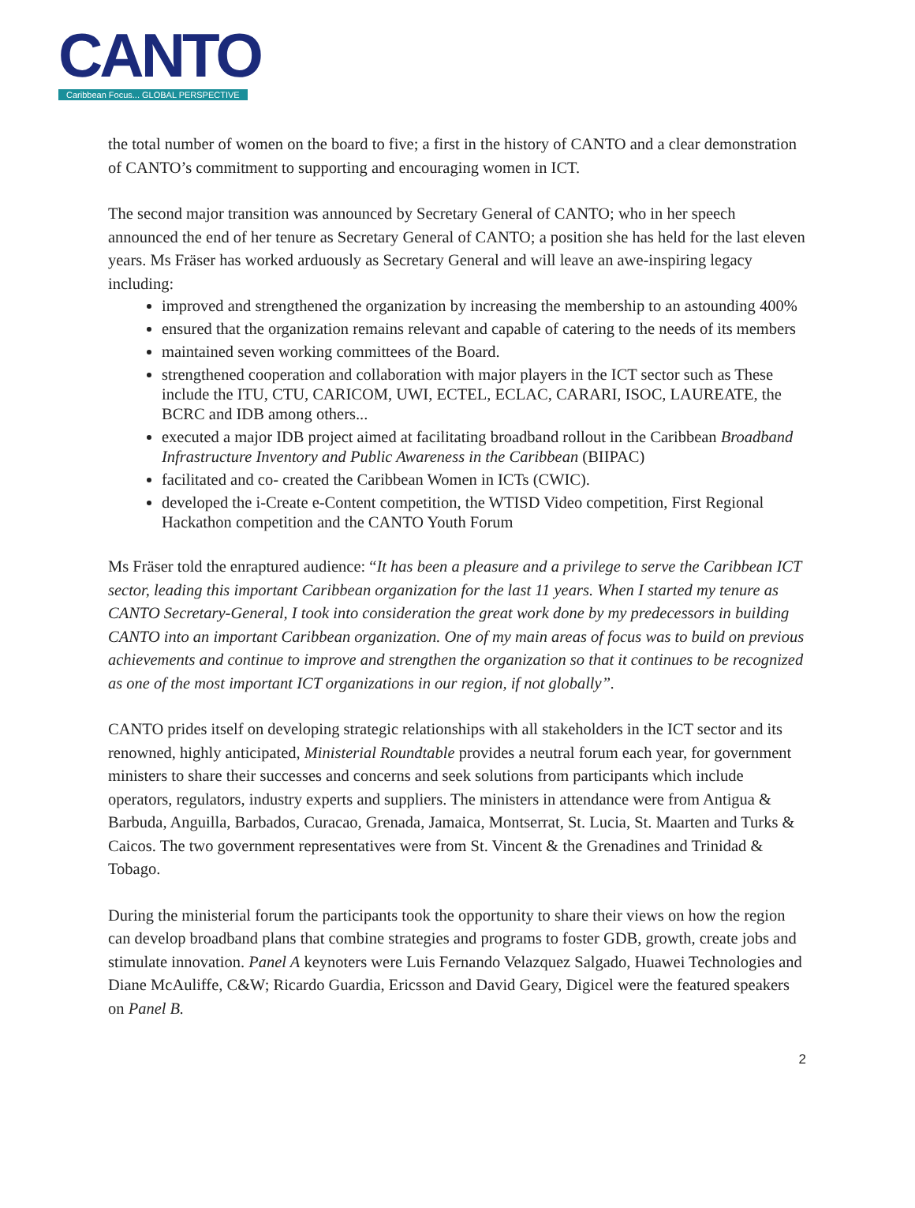CANTO
Caribbean Focus... GLOBAL PERSPECTIVE
the total number of women on the board to five; a first in the history of CANTO and a clear demonstration of CANTO’s commitment to supporting and encouraging women in ICT.
The second major transition was announced by Secretary General of CANTO; who in her speech announced the end of her tenure as Secretary General of CANTO; a position she has held for the last eleven years. Ms Fräser has worked arduously as Secretary General and will leave an awe-inspiring legacy including:
improved and strengthened the organization by increasing the membership to an astounding 400%
ensured that the organization remains relevant and capable of catering to the needs of its members
maintained seven working committees of the Board.
strengthened cooperation and collaboration with major players in the ICT sector such as These include the ITU, CTU, CARICOM, UWI, ECTEL, ECLAC, CARARI, ISOC, LAUREATE, the BCRC and IDB among others...
executed a major IDB project aimed at facilitating broadband rollout in the Caribbean Broadband Infrastructure Inventory and Public Awareness in the Caribbean (BIIPAC)
facilitated and co- created the Caribbean Women in ICTs (CWIC).
developed the i-Create e-Content competition, the WTISD Video competition, First Regional Hackathon competition and the CANTO Youth Forum
Ms Fräser told the enraptured audience: “It has been a pleasure and a privilege to serve the Caribbean ICT sector, leading this important Caribbean organization for the last 11 years. When I started my tenure as CANTO Secretary-General, I took into consideration the great work done by my predecessors in building CANTO into an important Caribbean organization. One of my main areas of focus was to build on previous achievements and continue to improve and strengthen the organization so that it continues to be recognized as one of the most important ICT organizations in our region, if not globally”.
CANTO prides itself on developing strategic relationships with all stakeholders in the ICT sector and its renowned, highly anticipated, Ministerial Roundtable provides a neutral forum each year, for government ministers to share their successes and concerns and seek solutions from participants which include operators, regulators, industry experts and suppliers. The ministers in attendance were from Antigua & Barbuda, Anguilla, Barbados, Curacao, Grenada, Jamaica, Montserrat, St. Lucia, St. Maarten and Turks & Caicos. The two government representatives were from St. Vincent & the Grenadines and Trinidad & Tobago.
During the ministerial forum the participants took the opportunity to share their views on how the region can develop broadband plans that combine strategies and programs to foster GDB, growth, create jobs and stimulate innovation. Panel A keynoters were Luis Fernando Velazquez Salgado, Huawei Technologies and Diane McAuliffe, C&W; Ricardo Guardia, Ericsson and David Geary, Digicel were the featured speakers on Panel B.
2